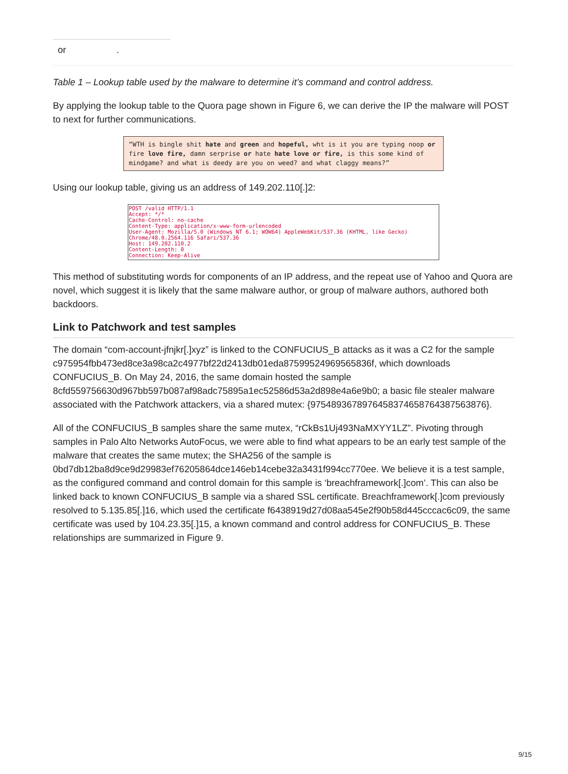| or | . |
Table 1 – Lookup table used by the malware to determine it’s command and control address.
By applying the lookup table to the Quora page shown in Figure 6, we can derive the IP the malware will POST to next for further communications.
“WTH is bingle shit hate and green and hopeful, wht is it you are typing noop or fire love fire, damn serprise or hate hate love or fire, is this some kind of mindgame? and what is deedy are you on weed? and what claggy means?”
Using our lookup table, giving us an address of 149.202.110[.]2:
POST /valid HTTP/1.1
Accept: */*
Cache-Control: no-cache
Content-Type: application/x-www-form-urlencoded
User-Agent: Mozilla/5.0 (Windows NT 6.1; WOW64) AppleWebKit/537.36 (KHTML, like Gecko)
Chrome/48.0.2564.116 Safari/537.36
Host: 149.202.110.2
Content-Length: 0
Connection: Keep-Alive
This method of substituting words for components of an IP address, and the repeat use of Yahoo and Quora are novel, which suggest it is likely that the same malware author, or group of malware authors, authored both backdoors.
Link to Patchwork and test samples
The domain “com-account-jfnjkr[.]xyz” is linked to the CONFUCIUS_B attacks as it was a C2 for the sample c975954fbb473ed8ce3a98ca2c4977bf22d2413db01eda87599524969565836f, which downloads CONFUCIUS_B. On May 24, 2016, the same domain hosted the sample 8cfd559756630d967bb597b087af98adc75895a1ec52586d53a2d898e4a6e9b0; a basic file stealer malware associated with the Patchwork attackers, via a shared mutex: {9754893678976458374658764387563876}.
All of the CONFUCIUS_B samples share the same mutex, “rCkBs1Uj493NaMXYY1LZ”. Pivoting through samples in Palo Alto Networks AutoFocus, we were able to find what appears to be an early test sample of the malware that creates the same mutex; the SHA256 of the sample is 0bd7db12ba8d9ce9d29983ef76205864dce146eb14cebe32a3431f994cc770ee. We believe it is a test sample, as the configured command and control domain for this sample is ‘breachframework[.]com’. This can also be linked back to known CONFUCIUS_B sample via a shared SSL certificate. Breachframework[.]com previously resolved to 5.135.85[.]16, which used the certificate f6438919d27d08aa545e2f90b58d445cccac6c09, the same certificate was used by 104.23.35[.]15, a known command and control address for CONFUCIUS_B. These relationships are summarized in Figure 9.
9/15